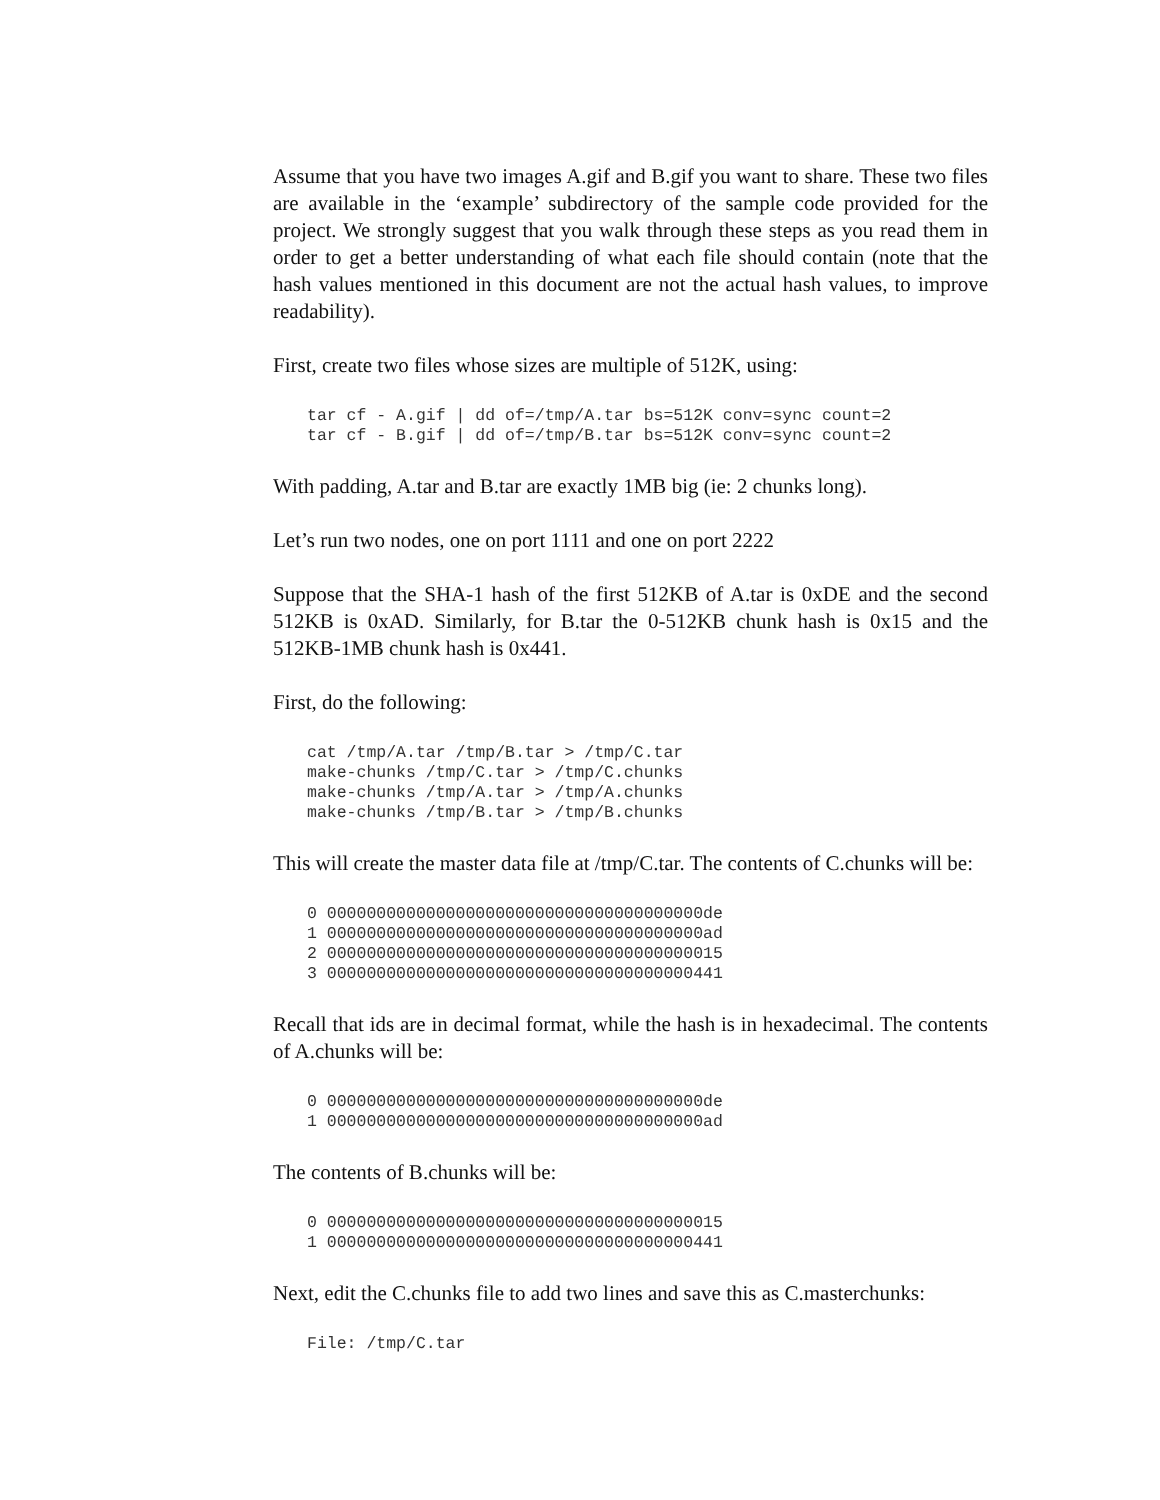Assume that you have two images A.gif and B.gif you want to share. These two files are available in the ‘example’ subdirectory of the sample code provided for the project. We strongly suggest that you walk through these steps as you read them in order to get a better understanding of what each file should contain (note that the hash values mentioned in this document are not the actual hash values, to improve readability).
First, create two files whose sizes are multiple of 512K, using:
tar cf - A.gif | dd of=/tmp/A.tar bs=512K conv=sync count=2
tar cf - B.gif | dd of=/tmp/B.tar bs=512K conv=sync count=2
With padding, A.tar and B.tar are exactly 1MB big (ie: 2 chunks long).
Let’s run two nodes, one on port 1111 and one on port 2222
Suppose that the SHA-1 hash of the first 512KB of A.tar is 0xDE and the second 512KB is 0xAD. Similarly, for B.tar the 0-512KB chunk hash is 0x15 and the 512KB-1MB chunk hash is 0x441.
First, do the following:
cat /tmp/A.tar /tmp/B.tar > /tmp/C.tar
make-chunks /tmp/C.tar > /tmp/C.chunks
make-chunks /tmp/A.tar > /tmp/A.chunks
make-chunks /tmp/B.tar > /tmp/B.chunks
This will create the master data file at /tmp/C.tar. The contents of C.chunks will be:
0 00000000000000000000000000000000000000de
1 00000000000000000000000000000000000000ad
2 0000000000000000000000000000000000000015
3 0000000000000000000000000000000000000441
Recall that ids are in decimal format, while the hash is in hexadecimal. The contents of A.chunks will be:
0 00000000000000000000000000000000000000de
1 00000000000000000000000000000000000000ad
The contents of B.chunks will be:
0 0000000000000000000000000000000000000015
1 0000000000000000000000000000000000000441
Next, edit the C.chunks file to add two lines and save this as C.masterchunks:
File: /tmp/C.tar